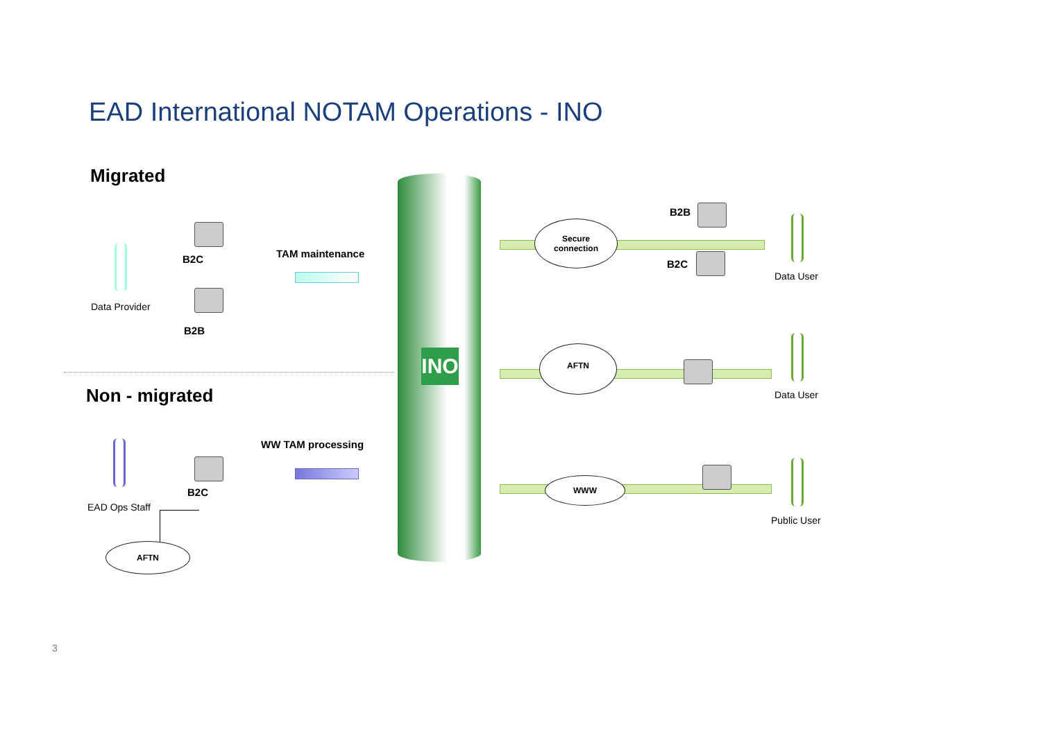EAD International NOTAM Operations - INO
Migrated
Non - migrated
Data Provider
B2C
B2B
TAM maintenance
EAD Ops Staff
B2C
WW TAM processing
AFTN
INO
Secure
connection
B2B
B2C
Data User
AFTN
Data User
WWW
Public User
3